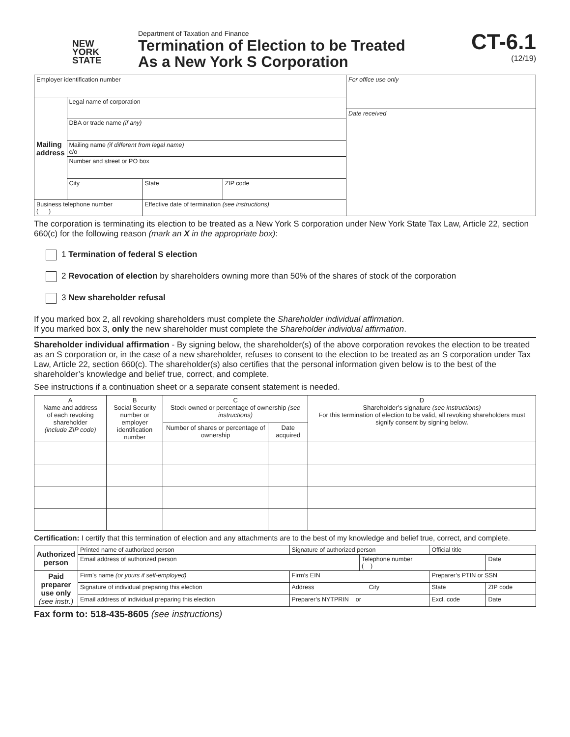NEW
YORK
STATE
Department of Taxation and Finance
Termination of Election to be Treated
As a New York S Corporation
CT-6.1
(12/19)
| Employer identification number | | | | For office use only Date received |
| Mailing address | Legal name of corporation | | | |
| | DBA or trade name (if any) | | | |
| | Mailing name (if different from legal name) c/o | | | |
| | Number and street or PO box | | | |
| | City | State | ZIP code | |
| Business telephone number ( ) | | Effective date of termination (see instructions) | | |
The corporation is terminating its election to be treated as a New York S corporation under New York State Tax Law, Article 22, section 660(c) for the following reason (mark an X in the appropriate box):
1 Termination of federal S election
2 Revocation of election by shareholders owning more than 50% of the shares of stock of the corporation
3 New shareholder refusal
If you marked box 2, all revoking shareholders must complete the Shareholder individual affirmation.
If you marked box 3, only the new shareholder must complete the Shareholder individual affirmation.
Shareholder individual affirmation - By signing below, the shareholder(s) of the above corporation revokes the election to be treated as an S corporation or, in the case of a new shareholder, refuses to consent to the election to be treated as an S corporation under Tax Law, Article 22, section 660(c). The shareholder(s) also certifies that the personal information given below is to the best of the shareholder’s knowledge and belief true, correct, and complete.
See instructions if a continuation sheet or a separate consent statement is needed.
| A Name and address of each revoking shareholder (include ZIP code) | B Social Security number or employer identification number | C Stock owned or percentage of ownership (see instructions) | | D Shareholder’s signature (see instructions) For this termination of election to be valid, all revoking shareholders must signify consent by signing below. |
| --- | --- | --- | --- | --- |
| | | Number of shares or percentage of ownership | Date acquired | |
Certification: I certify that this termination of election and any attachments are to the best of my knowledge and belief true, correct, and complete.
| Authorized person | Printed name of authorized person | | Signature of authorized person | | Official title | |
| | Email address of authorized person | | | Telephone number ( ) | | Date |
| Paid preparer use only (see instr.) | Firm’s name (or yours if self-employed) | | Firm’s EIN | | Preparer’s PTIN or SSN | |
| | Signature of individual preparing this election | Address City | | | State | ZIP code |
| | Email address of individual preparing this election | | Preparer’s NYTPRIN or | | Excl. code | Date |
Fax form to: 518-435-8605 (see instructions)